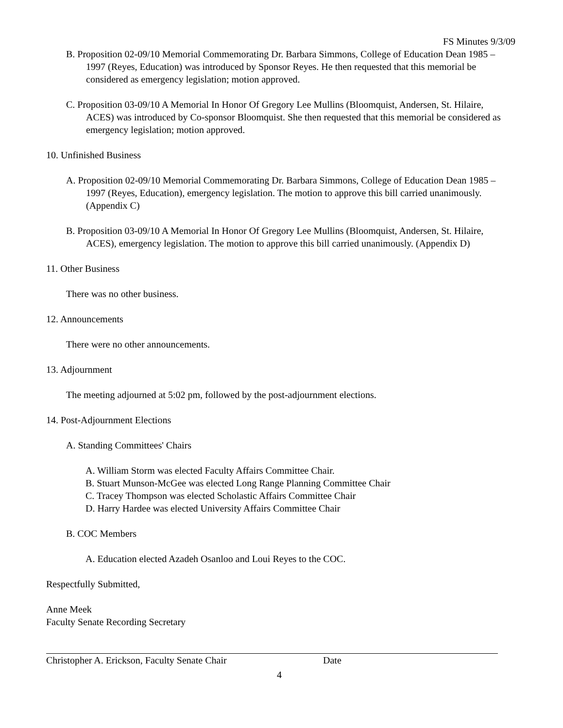FS Minutes 9/3/09
B. Proposition 02-09/10 Memorial Commemorating Dr. Barbara Simmons, College of Education Dean 1985 – 1997 (Reyes, Education) was introduced by Sponsor Reyes. He then requested that this memorial be considered as emergency legislation; motion approved.
C. Proposition 03-09/10 A Memorial In Honor Of Gregory Lee Mullins (Bloomquist, Andersen, St. Hilaire, ACES) was introduced by Co-sponsor Bloomquist. She then requested that this memorial be considered as emergency legislation; motion approved.
10. Unfinished Business
A. Proposition 02-09/10 Memorial Commemorating Dr. Barbara Simmons, College of Education Dean 1985 – 1997 (Reyes, Education), emergency legislation. The motion to approve this bill carried unanimously. (Appendix C)
B. Proposition 03-09/10 A Memorial In Honor Of Gregory Lee Mullins (Bloomquist, Andersen, St. Hilaire, ACES), emergency legislation. The motion to approve this bill carried unanimously. (Appendix D)
11. Other Business
There was no other business.
12. Announcements
There were no other announcements.
13. Adjournment
The meeting adjourned at 5:02 pm, followed by the post-adjournment elections.
14. Post-Adjournment Elections
A. Standing Committees' Chairs
A. William Storm was elected Faculty Affairs Committee Chair.
B. Stuart Munson-McGee was elected Long Range Planning Committee Chair
C. Tracey Thompson was elected Scholastic Affairs Committee Chair
D. Harry Hardee was elected University Affairs Committee Chair
B. COC Members
A. Education elected Azadeh Osanloo and Loui Reyes to the COC.
Respectfully Submitted,
Anne Meek
Faculty Senate Recording Secretary
Christopher A. Erickson, Faculty Senate Chair Date
4